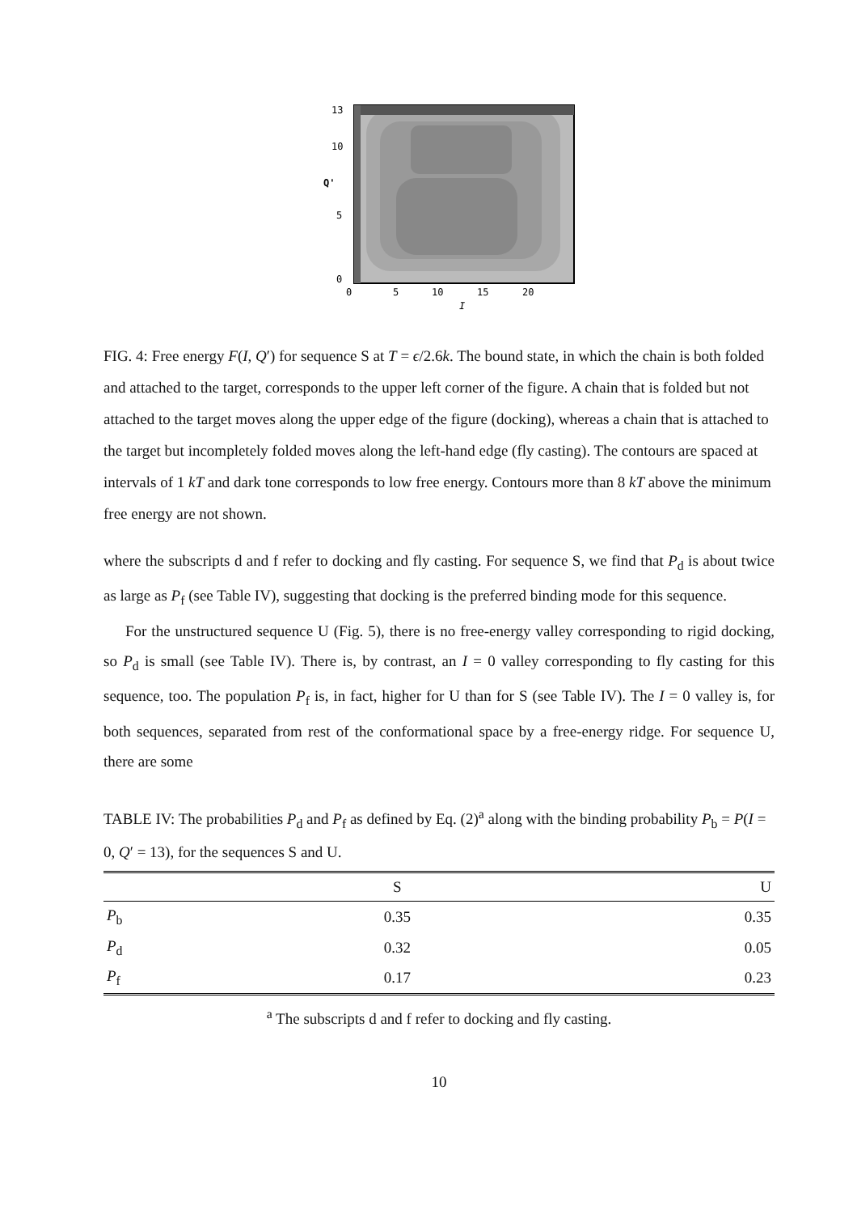13
10
5
0
0
5
10
15
20
I
Q'
FIG. 4: Free energy F(I, Q′) for sequence S at T = ϵ/2.6k. The bound state, in which the chain is both folded and attached to the target, corresponds to the upper left corner of the figure. A chain that is folded but not attached to the target moves along the upper edge of the figure (docking), whereas a chain that is attached to the target but incompletely folded moves along the left-hand edge (fly casting). The contours are spaced at intervals of 1 kT and dark tone corresponds to low free energy. Contours more than 8 kT above the minimum free energy are not shown.
where the subscripts d and f refer to docking and fly casting. For sequence S, we find that P<sub>d</sub> is about twice as large as P<sub>f</sub> (see Table IV), suggesting that docking is the preferred binding mode for this sequence.
For the unstructured sequence U (Fig. 5), there is no free-energy valley corresponding to rigid docking, so P<sub>d</sub> is small (see Table IV). There is, by contrast, an I = 0 valley corresponding to fly casting for this sequence, too. The population P<sub>f</sub> is, in fact, higher for U than for S (see Table IV). The I = 0 valley is, for both sequences, separated from rest of the conformational space by a free-energy ridge. For sequence U, there are some
TABLE IV: The probabilities P<sub>d</sub> and P<sub>f</sub> as defined by Eq. (2)<sup>a</sup> along with the binding probability P<sub>b</sub> = P(I = 0, Q′ = 13), for the sequences S and U.
| | S | U |
| --- | --- | --- |
| P<sub>b</sub> | 0.35 | 0.35 |
| P<sub>d</sub> | 0.32 | 0.05 |
| P<sub>f</sub> | 0.17 | 0.23 |
<sup>a</sup> The subscripts d and f refer to docking and fly casting.
10